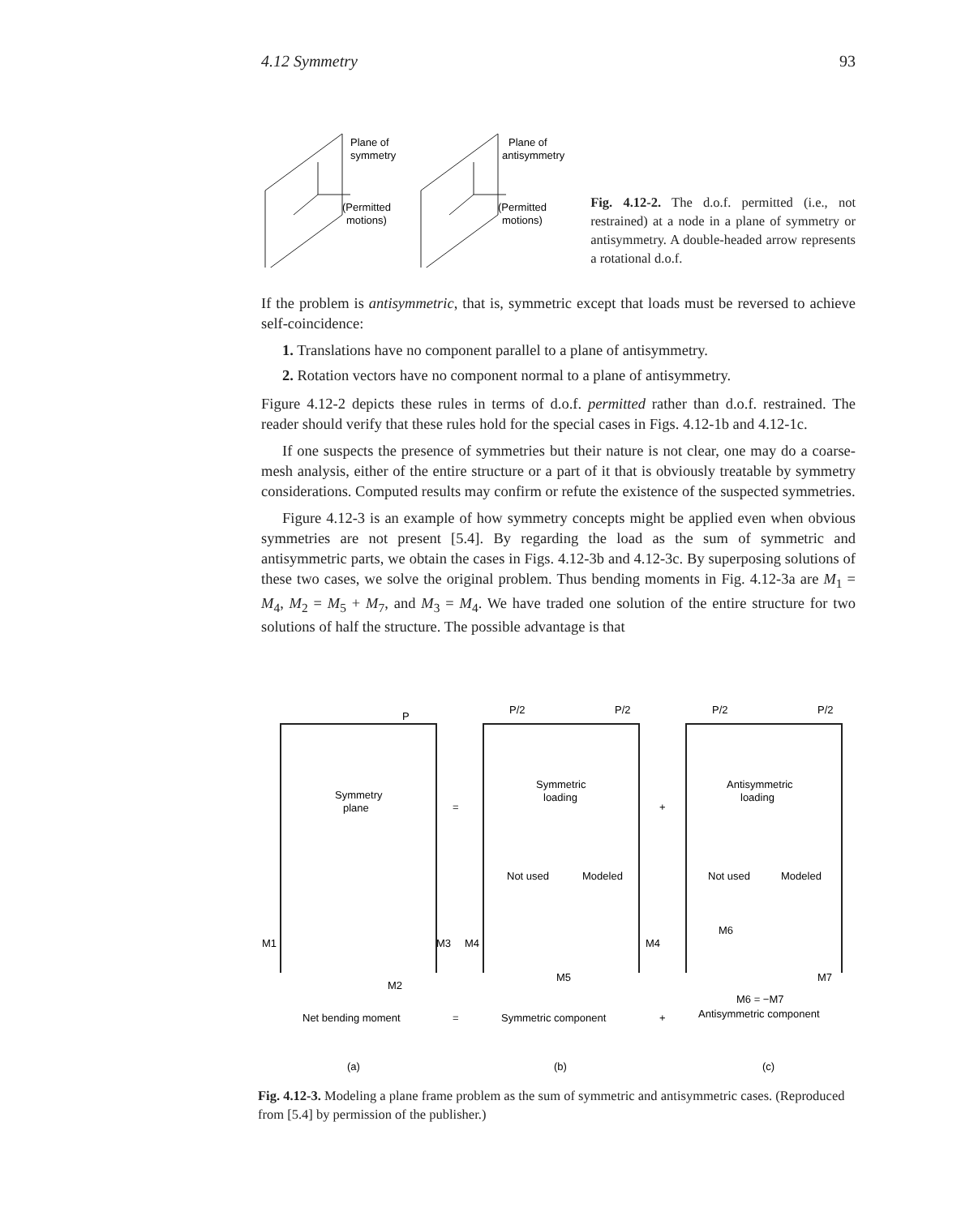4.12 Symmetry 93
Plane of
symmetry
(Permitted
motions)
Plane of
antisymmetry
(Permitted
motions)
Fig. 4.12-2. The d.o.f. permitted (i.e., not restrained) at a node in a plane of symmetry or antisymmetry. A double-headed arrow represents a rotational d.o.f.
If the problem is antisymmetric, that is, symmetric except that loads must be reversed to achieve self-coincidence:
1. Translations have no component parallel to a plane of antisymmetry.
2. Rotation vectors have no component normal to a plane of antisymmetry.
Figure 4.12-2 depicts these rules in terms of d.o.f. permitted rather than d.o.f. restrained. The reader should verify that these rules hold for the special cases in Figs. 4.12-1b and 4.12-1c.
If one suspects the presence of symmetries but their nature is not clear, one may do a coarse-mesh analysis, either of the entire structure or a part of it that is obviously treatable by symmetry considerations. Computed results may confirm or refute the existence of the suspected symmetries.
Figure 4.12-3 is an example of how symmetry concepts might be applied even when obvious symmetries are not present [5.4]. By regarding the load as the sum of symmetric and antisymmetric parts, we obtain the cases in Figs. 4.12-3b and 4.12-3c. By superposing solutions of these two cases, we solve the original problem. Thus bending moments in Fig. 4.12-3a are M<sub>1</sub> = M<sub>4</sub>, M<sub>2</sub> = M<sub>5</sub> + M<sub>7</sub>, and M<sub>3</sub> = M<sub>4</sub>. We have traded one solution of the entire structure for two solutions of half the structure. The possible advantage is that
P
P/2
P/2
P/2
P/2
Symmetry
plane
=
Symmetric
loading
+
Antisymmetric
loading
Not used
Modeled
Not used
Modeled
M1
M3
M4
M4
M6
M2
M5
M7
M6 = −M7
Net bending moment
=
Symmetric component
+
Antisymmetric component
(a)
(b)
(c)
Fig. 4.12-3. Modeling a plane frame problem as the sum of symmetric and antisymmetric cases. (Reproduced from [5.4] by permission of the publisher.)